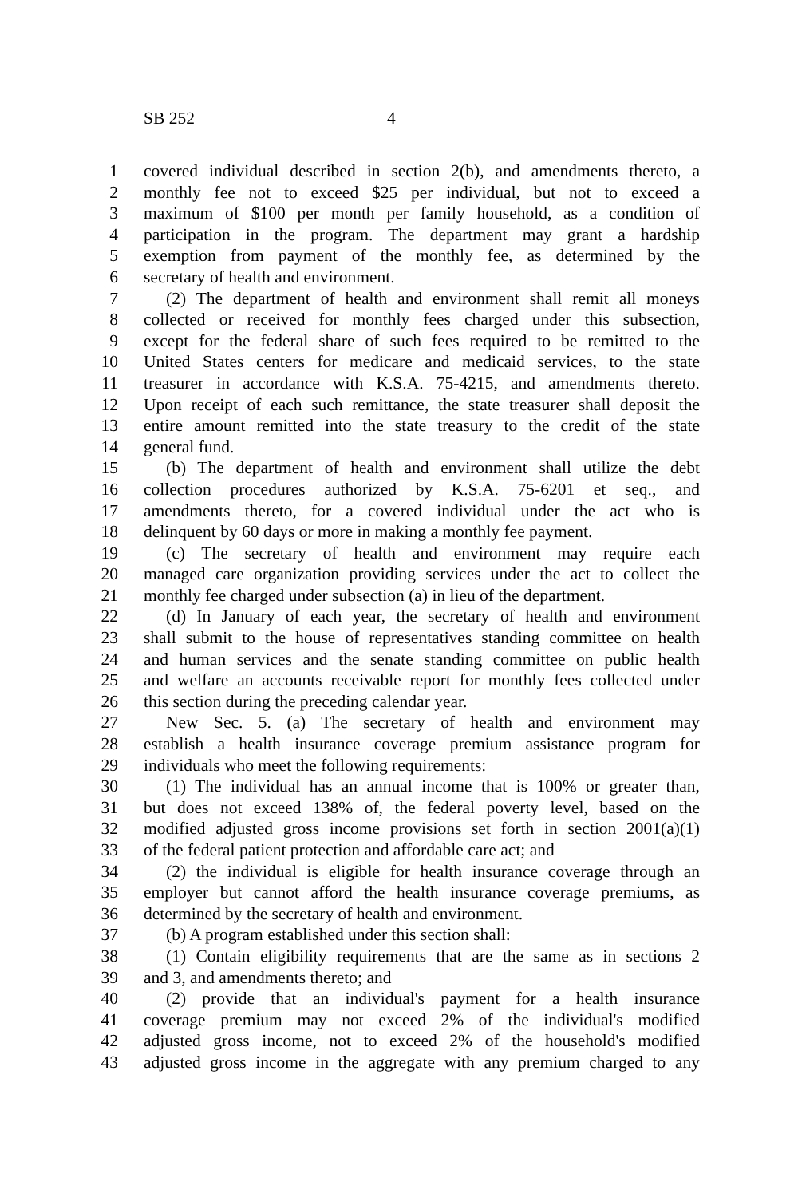SB 252 4
1 covered individual described in section 2(b), and amendments thereto, a
2 monthly fee not to exceed $25 per individual, but not to exceed a
3 maximum of $100 per month per family household, as a condition of
4 participation in the program. The department may grant a hardship
5 exemption from payment of the monthly fee, as determined by the
6 secretary of health and environment.
7 (2) The department of health and environment shall remit all moneys
8 collected or received for monthly fees charged under this subsection,
9 except for the federal share of such fees required to be remitted to the
10 United States centers for medicare and medicaid services, to the state
11 treasurer in accordance with K.S.A. 75-4215, and amendments thereto.
12 Upon receipt of each such remittance, the state treasurer shall deposit the
13 entire amount remitted into the state treasury to the credit of the state
14 general fund.
15 (b) The department of health and environment shall utilize the debt
16 collection procedures authorized by K.S.A. 75-6201 et seq., and
17 amendments thereto, for a covered individual under the act who is
18 delinquent by 60 days or more in making a monthly fee payment.
19 (c) The secretary of health and environment may require each
20 managed care organization providing services under the act to collect the
21 monthly fee charged under subsection (a) in lieu of the department.
22 (d) In January of each year, the secretary of health and environment
23 shall submit to the house of representatives standing committee on health
24 and human services and the senate standing committee on public health
25 and welfare an accounts receivable report for monthly fees collected under
26 this section during the preceding calendar year.
27 New Sec. 5. (a) The secretary of health and environment may
28 establish a health insurance coverage premium assistance program for
29 individuals who meet the following requirements:
30 (1) The individual has an annual income that is 100% or greater than,
31 but does not exceed 138% of, the federal poverty level, based on the
32 modified adjusted gross income provisions set forth in section 2001(a)(1)
33 of the federal patient protection and affordable care act; and
34 (2) the individual is eligible for health insurance coverage through an
35 employer but cannot afford the health insurance coverage premiums, as
36 determined by the secretary of health and environment.
37 (b) A program established under this section shall:
38 (1) Contain eligibility requirements that are the same as in sections 2
39 and 3, and amendments thereto; and
40 (2) provide that an individual's payment for a health insurance
41 coverage premium may not exceed 2% of the individual's modified
42 adjusted gross income, not to exceed 2% of the household's modified
43 adjusted gross income in the aggregate with any premium charged to any